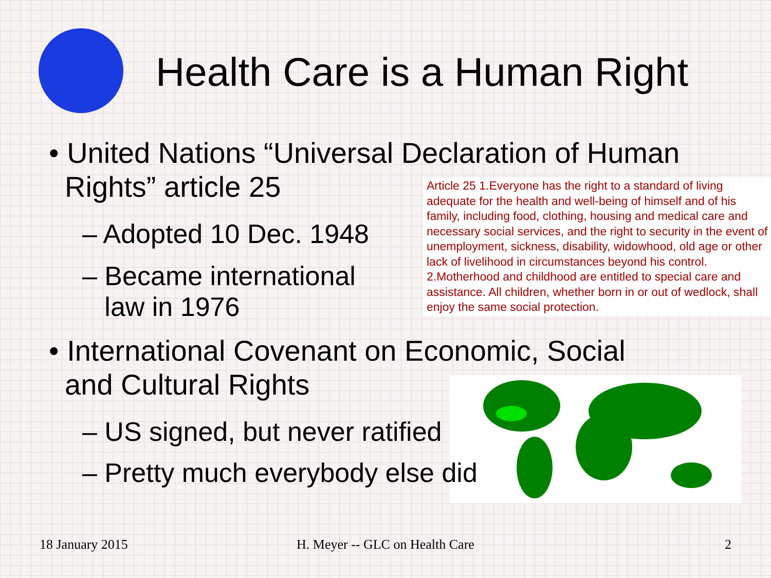Health Care is a Human Right
• United Nations “Universal Declaration of Human
Rights” article 25
Article 25 1.Everyone has the right to a standard of living adequate for the health and well-being of himself and of his family, including food, clothing, housing and medical care and necessary social services, and the right to security in the event of unemployment, sickness, disability, widowhood, old age or other lack of livelihood in circumstances beyond his control. 2.Motherhood and childhood are entitled to special care and assistance. All children, whether born in or out of wedlock, shall enjoy the same social protection.
– Adopted 10 Dec. 1948
– Became international
law in 1976
• International Covenant on Economic, Social
and Cultural Rights
– US signed, but never ratified
– Pretty much everybody else did
18 January 2015 H. Meyer -- GLC on Health Care 2